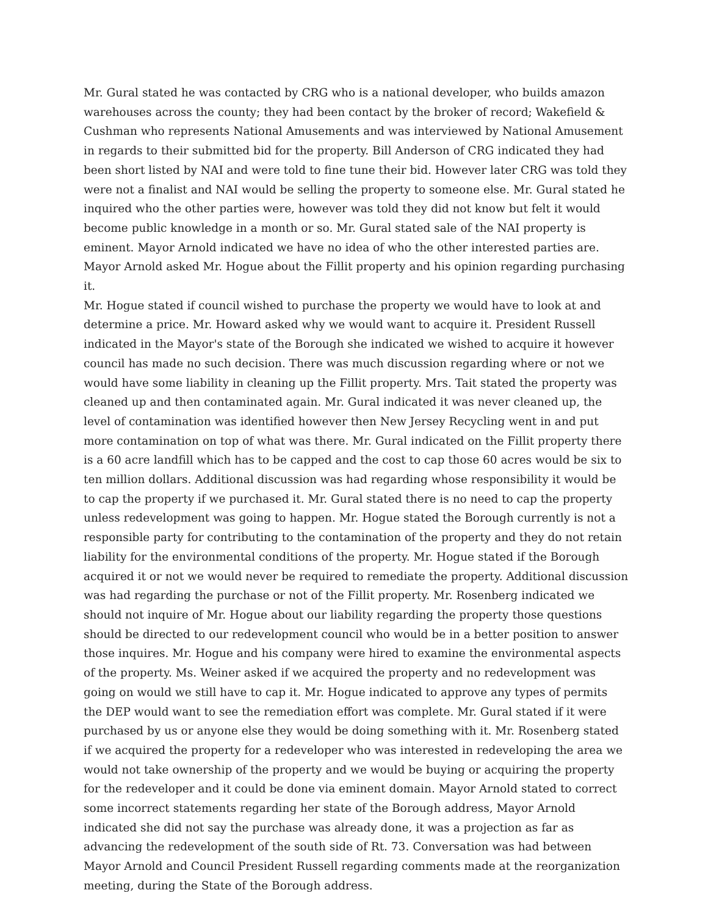Mr. Gural stated he was contacted by CRG who is a national developer, who builds amazon warehouses across the county; they had been contact by the broker of record; Wakefield & Cushman who represents National Amusements and was interviewed by National Amusement in regards to their submitted bid for the property. Bill Anderson of CRG indicated they had been short listed by NAI and were told to fine tune their bid. However later CRG was told they were not a finalist and NAI would be selling the property to someone else. Mr. Gural stated he inquired who the other parties were, however was told they did not know but felt it would become public knowledge in a month or so. Mr. Gural stated sale of the NAI property is eminent. Mayor Arnold indicated we have no idea of who the other interested parties are. Mayor Arnold asked Mr. Hogue about the Fillit property and his opinion regarding purchasing it.
Mr. Hogue stated if council wished to purchase the property we would have to look at and determine a price. Mr. Howard asked why we would want to acquire it. President Russell indicated in the Mayor's state of the Borough she indicated we wished to acquire it however council has made no such decision. There was much discussion regarding where or not we would have some liability in cleaning up the Fillit property. Mrs. Tait stated the property was cleaned up and then contaminated again. Mr. Gural indicated it was never cleaned up, the level of contamination was identified however then New Jersey Recycling went in and put more contamination on top of what was there. Mr. Gural indicated on the Fillit property there is a 60 acre landfill which has to be capped and the cost to cap those 60 acres would be six to ten million dollars. Additional discussion was had regarding whose responsibility it would be to cap the property if we purchased it. Mr. Gural stated there is no need to cap the property unless redevelopment was going to happen. Mr. Hogue stated the Borough currently is not a responsible party for contributing to the contamination of the property and they do not retain liability for the environmental conditions of the property. Mr. Hogue stated if the Borough acquired it or not we would never be required to remediate the property. Additional discussion was had regarding the purchase or not of the Fillit property. Mr. Rosenberg indicated we should not inquire of Mr. Hogue about our liability regarding the property those questions should be directed to our redevelopment council who would be in a better position to answer those inquires. Mr. Hogue and his company were hired to examine the environmental aspects of the property. Ms. Weiner asked if we acquired the property and no redevelopment was going on would we still have to cap it. Mr. Hogue indicated to approve any types of permits the DEP would want to see the remediation effort was complete. Mr. Gural stated if it were purchased by us or anyone else they would be doing something with it. Mr. Rosenberg stated if we acquired the property for a redeveloper who was interested in redeveloping the area we would not take ownership of the property and we would be buying or acquiring the property for the redeveloper and it could be done via eminent domain. Mayor Arnold stated to correct some incorrect statements regarding her state of the Borough address, Mayor Arnold indicated she did not say the purchase was already done, it was a projection as far as advancing the redevelopment of the south side of Rt. 73. Conversation was had between Mayor Arnold and Council President Russell regarding comments made at the reorganization meeting, during the State of the Borough address.